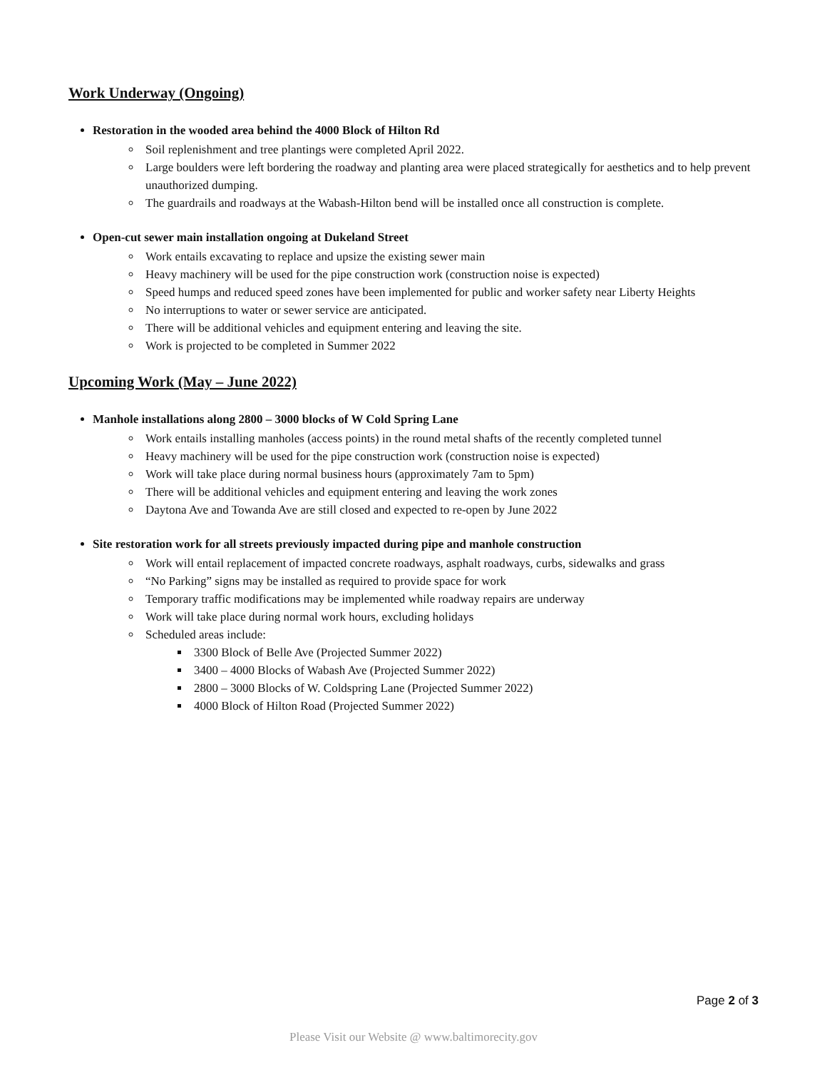Work Underway (Ongoing)
Restoration in the wooded area behind the 4000 Block of Hilton Rd
Soil replenishment and tree plantings were completed April 2022.
Large boulders were left bordering the roadway and planting area were placed strategically for aesthetics and to help prevent unauthorized dumping.
The guardrails and roadways at the Wabash-Hilton bend will be installed once all construction is complete.
Open-cut sewer main installation ongoing at Dukeland Street
Work entails excavating to replace and upsize the existing sewer main
Heavy machinery will be used for the pipe construction work (construction noise is expected)
Speed humps and reduced speed zones have been implemented for public and worker safety near Liberty Heights
No interruptions to water or sewer service are anticipated.
There will be additional vehicles and equipment entering and leaving the site.
Work is projected to be completed in Summer 2022
Upcoming Work (May – June 2022)
Manhole installations along 2800 – 3000 blocks of W Cold Spring Lane
Work entails installing manholes (access points) in the round metal shafts of the recently completed tunnel
Heavy machinery will be used for the pipe construction work (construction noise is expected)
Work will take place during normal business hours (approximately 7am to 5pm)
There will be additional vehicles and equipment entering and leaving the work zones
Daytona Ave and Towanda Ave are still closed and expected to re-open by June 2022
Site restoration work for all streets previously impacted during pipe and manhole construction
Work will entail replacement of impacted concrete roadways, asphalt roadways, curbs, sidewalks and grass
“No Parking” signs may be installed as required to provide space for work
Temporary traffic modifications may be implemented while roadway repairs are underway
Work will take place during normal work hours, excluding holidays
Scheduled areas include:
3300 Block of Belle Ave (Projected Summer 2022)
3400 – 4000 Blocks of Wabash Ave (Projected Summer 2022)
2800 – 3000 Blocks of W. Coldspring Lane (Projected Summer 2022)
4000 Block of Hilton Road (Projected Summer 2022)
Page 2 of 3
Please Visit our Website @ www.baltimorecity.gov